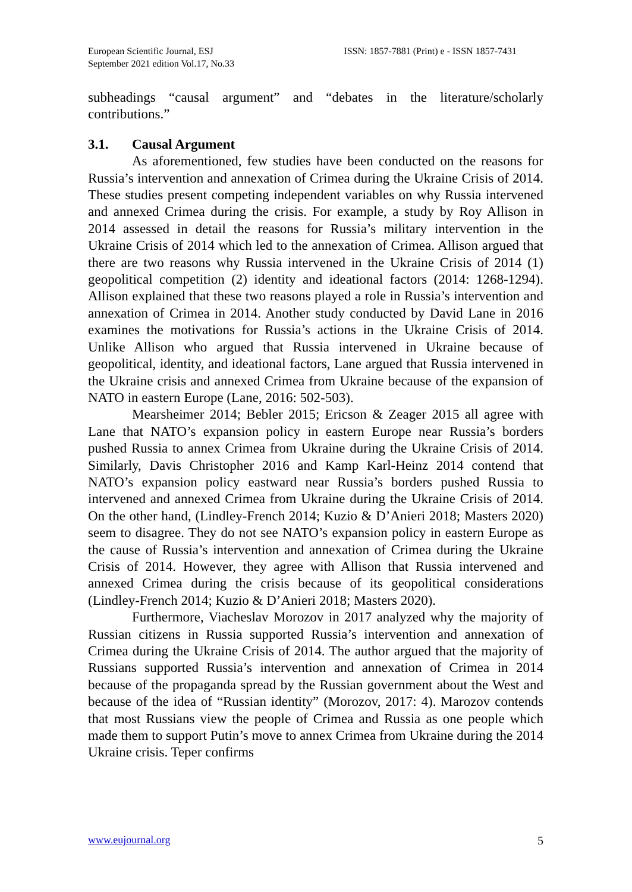European Scientific Journal, ESJ
September 2021 edition Vol.17, No.33
ISSN: 1857-7881 (Print) e - ISSN 1857-7431
subheadings “causal argument” and “debates in the literature/scholarly contributions.”
3.1. Causal Argument
As aforementioned, few studies have been conducted on the reasons for Russia’s intervention and annexation of Crimea during the Ukraine Crisis of 2014. These studies present competing independent variables on why Russia intervened and annexed Crimea during the crisis. For example, a study by Roy Allison in 2014 assessed in detail the reasons for Russia’s military intervention in the Ukraine Crisis of 2014 which led to the annexation of Crimea. Allison argued that there are two reasons why Russia intervened in the Ukraine Crisis of 2014 (1) geopolitical competition (2) identity and ideational factors (2014: 1268-1294). Allison explained that these two reasons played a role in Russia’s intervention and annexation of Crimea in 2014. Another study conducted by David Lane in 2016 examines the motivations for Russia’s actions in the Ukraine Crisis of 2014. Unlike Allison who argued that Russia intervened in Ukraine because of geopolitical, identity, and ideational factors, Lane argued that Russia intervened in the Ukraine crisis and annexed Crimea from Ukraine because of the expansion of NATO in eastern Europe (Lane, 2016: 502-503).
Mearsheimer 2014; Bebler 2015; Ericson & Zeager 2015 all agree with Lane that NATO’s expansion policy in eastern Europe near Russia’s borders pushed Russia to annex Crimea from Ukraine during the Ukraine Crisis of 2014. Similarly, Davis Christopher 2016 and Kamp Karl-Heinz 2014 contend that NATO’s expansion policy eastward near Russia’s borders pushed Russia to intervened and annexed Crimea from Ukraine during the Ukraine Crisis of 2014. On the other hand, (Lindley-French 2014; Kuzio & D’Anieri 2018; Masters 2020) seem to disagree. They do not see NATO’s expansion policy in eastern Europe as the cause of Russia’s intervention and annexation of Crimea during the Ukraine Crisis of 2014. However, they agree with Allison that Russia intervened and annexed Crimea during the crisis because of its geopolitical considerations (Lindley-French 2014; Kuzio & D’Anieri 2018; Masters 2020).
Furthermore, Viacheslav Morozov in 2017 analyzed why the majority of Russian citizens in Russia supported Russia’s intervention and annexation of Crimea during the Ukraine Crisis of 2014. The author argued that the majority of Russians supported Russia’s intervention and annexation of Crimea in 2014 because of the propaganda spread by the Russian government about the West and because of the idea of “Russian identity” (Morozov, 2017: 4). Marozov contends that most Russians view the people of Crimea and Russia as one people which made them to support Putin’s move to annex Crimea from Ukraine during the 2014 Ukraine crisis. Teper confirms
www.eujournal.org 5